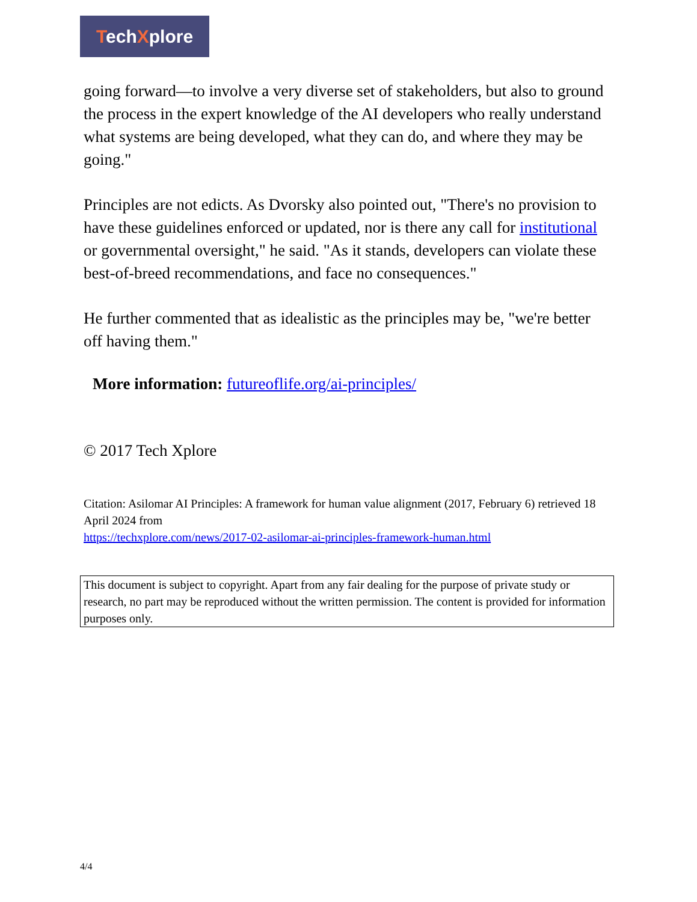TechXplore
going forward—to involve a very diverse set of stakeholders, but also to ground the process in the expert knowledge of the AI developers who really understand what systems are being developed, what they can do, and where they may be going."
Principles are not edicts. As Dvorsky also pointed out, "There's no provision to have these guidelines enforced or updated, nor is there any call for institutional or governmental oversight," he said. "As it stands, developers can violate these best-of-breed recommendations, and face no consequences."
He further commented that as idealistic as the principles may be, "we're better off having them."
More information: futureoflife.org/ai-principles/
© 2017 Tech Xplore
Citation: Asilomar AI Principles: A framework for human value alignment (2017, February 6) retrieved 18 April 2024 from
https://techxplore.com/news/2017-02-asilomar-ai-principles-framework-human.html
This document is subject to copyright. Apart from any fair dealing for the purpose of private study or research, no part may be reproduced without the written permission. The content is provided for information purposes only.
4/4